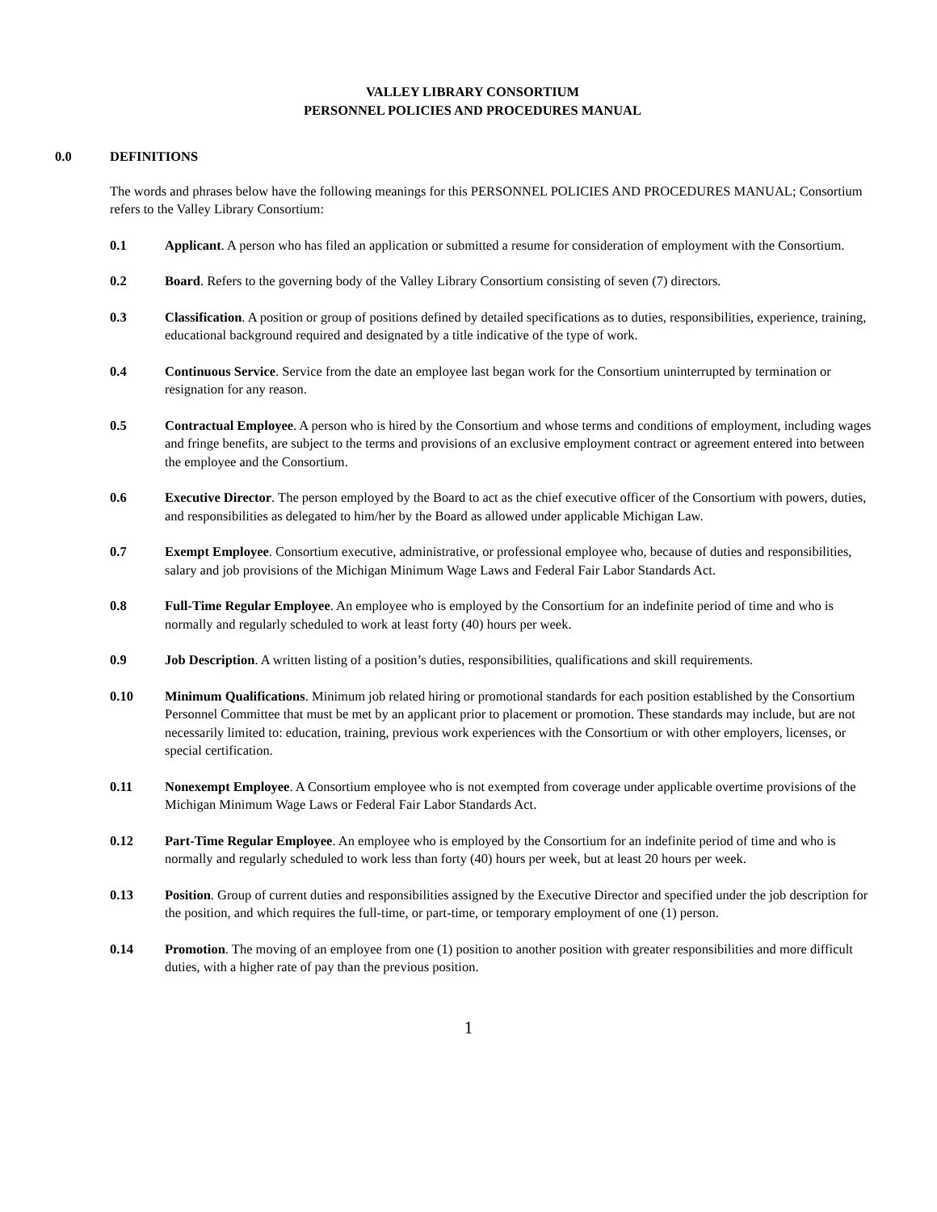VALLEY LIBRARY CONSORTIUM
PERSONNEL POLICIES AND PROCEDURES MANUAL
0.0 DEFINITIONS
The words and phrases below have the following meanings for this PERSONNEL POLICIES AND PROCEDURES MANUAL; Consortium refers to the Valley Library Consortium:
0.1 Applicant. A person who has filed an application or submitted a resume for consideration of employment with the Consortium.
0.2 Board. Refers to the governing body of the Valley Library Consortium consisting of seven (7) directors.
0.3 Classification. A position or group of positions defined by detailed specifications as to duties, responsibilities, experience, training, educational background required and designated by a title indicative of the type of work.
0.4 Continuous Service. Service from the date an employee last began work for the Consortium uninterrupted by termination or resignation for any reason.
0.5 Contractual Employee. A person who is hired by the Consortium and whose terms and conditions of employment, including wages and fringe benefits, are subject to the terms and provisions of an exclusive employment contract or agreement entered into between the employee and the Consortium.
0.6 Executive Director. The person employed by the Board to act as the chief executive officer of the Consortium with powers, duties, and responsibilities as delegated to him/her by the Board as allowed under applicable Michigan Law.
0.7 Exempt Employee. Consortium executive, administrative, or professional employee who, because of duties and responsibilities, salary and job provisions of the Michigan Minimum Wage Laws and Federal Fair Labor Standards Act.
0.8 Full-Time Regular Employee. An employee who is employed by the Consortium for an indefinite period of time and who is normally and regularly scheduled to work at least forty (40) hours per week.
0.9 Job Description. A written listing of a position’s duties, responsibilities, qualifications and skill requirements.
0.10 Minimum Qualifications. Minimum job related hiring or promotional standards for each position established by the Consortium Personnel Committee that must be met by an applicant prior to placement or promotion. These standards may include, but are not necessarily limited to: education, training, previous work experiences with the Consortium or with other employers, licenses, or special certification.
0.11 Nonexempt Employee. A Consortium employee who is not exempted from coverage under applicable overtime provisions of the Michigan Minimum Wage Laws or Federal Fair Labor Standards Act.
0.12 Part-Time Regular Employee. An employee who is employed by the Consortium for an indefinite period of time and who is normally and regularly scheduled to work less than forty (40) hours per week, but at least 20 hours per week.
0.13 Position. Group of current duties and responsibilities assigned by the Executive Director and specified under the job description for the position, and which requires the full-time, or part-time, or temporary employment of one (1) person.
0.14 Promotion. The moving of an employee from one (1) position to another position with greater responsibilities and more difficult duties, with a higher rate of pay than the previous position.
1